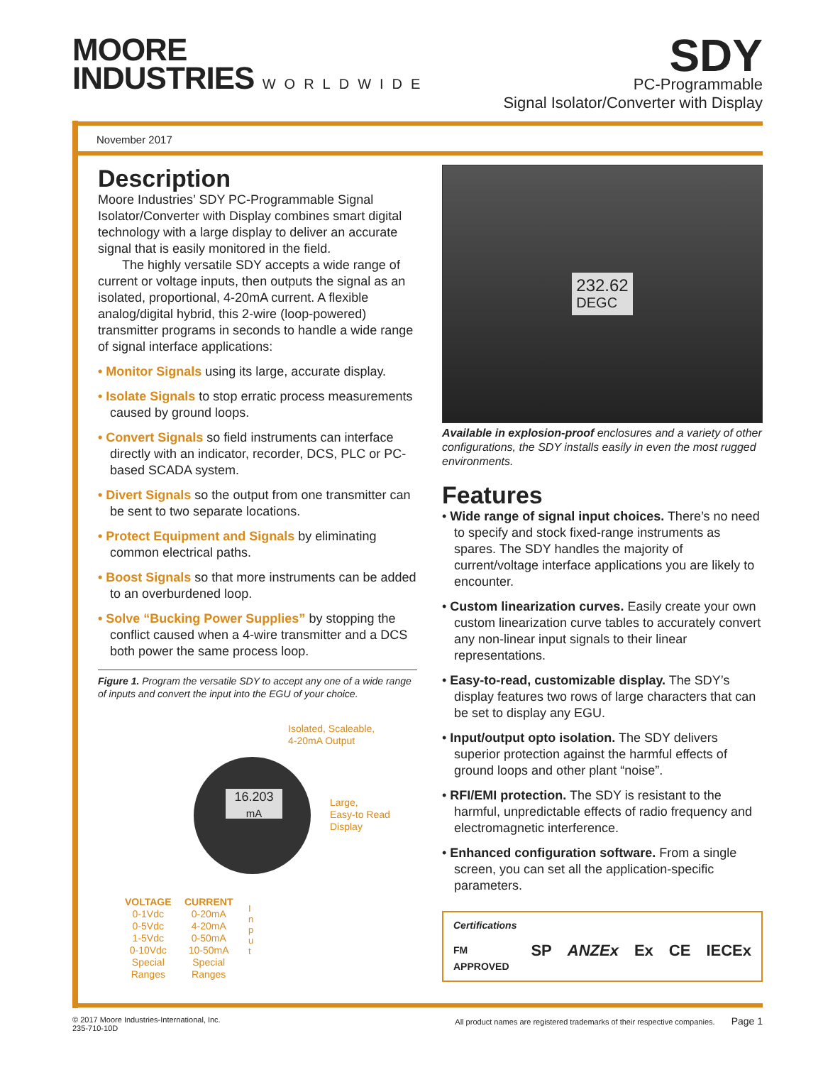MOORE
INDUSTRIES WORLDWIDE
SDY
PC-Programmable
Signal Isolator/Converter with Display
November 2017
Description
Moore Industries’ SDY PC-Programmable Signal Isolator/Converter with Display combines smart digital technology with a large display to deliver an accurate signal that is easily monitored in the field.
The highly versatile SDY accepts a wide range of current or voltage inputs, then outputs the signal as an isolated, proportional, 4-20mA current. A flexible analog/digital hybrid, this 2-wire (loop-powered) transmitter programs in seconds to handle a wide range of signal interface applications:
• Monitor Signals using its large, accurate display.
• Isolate Signals to stop erratic process measurements caused by ground loops.
• Convert Signals so field instruments can interface directly with an indicator, recorder, DCS, PLC or PC-based SCADA system.
• Divert Signals so the output from one transmitter can be sent to two separate locations.
• Protect Equipment and Signals by eliminating common electrical paths.
• Boost Signals so that more instruments can be added to an overburdened loop.
• Solve “Bucking Power Supplies” by stopping the conflict caused when a 4-wire transmitter and a DCS both power the same process loop.
Figure 1. Program the versatile SDY to accept any one of a wide range of inputs and convert the input into the EGU of your choice.
16.203
mA
Isolated, Scaleable,
4-20mA Output
Large,
Easy-to Read
Display
VOLTAGE
0-1Vdc
0-5Vdc
1-5Vdc
0-10Vdc
Special
Ranges
CURRENT
0-20mA
4-20mA
0-50mA
10-50mA
Special
Ranges
I
n
p
u
t
232.62
DEGC
Available in explosion-proof enclosures and a variety of other configurations, the SDY installs easily in even the most rugged environments.
Features
• Wide range of signal input choices. There’s no need to specify and stock fixed-range instruments as spares. The SDY handles the majority of current/voltage interface applications you are likely to encounter.
• Custom linearization curves. Easily create your own custom linearization curve tables to accurately convert any non-linear input signals to their linear representations.
• Easy-to-read, customizable display. The SDY’s display features two rows of large characters that can be set to display any EGU.
• Input/output opto isolation. The SDY delivers superior protection against the harmful effects of ground loops and other plant “noise”.
• RFI/EMI protection. The SDY is resistant to the harmful, unpredictable effects of radio frequency and electromagnetic interference.
• Enhanced configuration software. From a single screen, you can set all the application-specific parameters.
Certifications
FM APPROVED SP ANZEx Ex CE IECEx
© 2017 Moore Industries-International, Inc.
235-710-10D
All product names are registered trademarks of their respective companies. Page 1